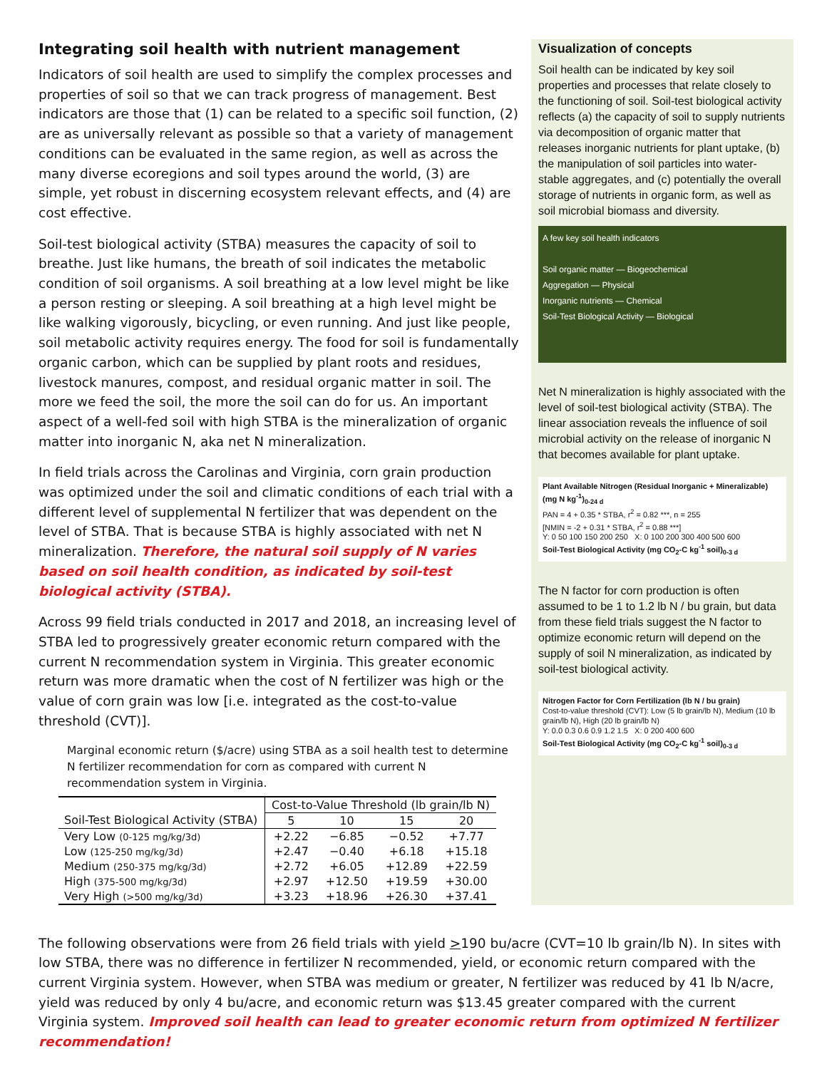Integrating soil health with nutrient management
Indicators of soil health are used to simplify the complex processes and properties of soil so that we can track progress of management. Best indicators are those that (1) can be related to a specific soil function, (2) are as universally relevant as possible so that a variety of management conditions can be evaluated in the same region, as well as across the many diverse ecoregions and soil types around the world, (3) are simple, yet robust in discerning ecosystem relevant effects, and (4) are cost effective.
Soil-test biological activity (STBA) measures the capacity of soil to breathe. Just like humans, the breath of soil indicates the metabolic condition of soil organisms. A soil breathing at a low level might be like a person resting or sleeping. A soil breathing at a high level might be like walking vigorously, bicycling, or even running. And just like people, soil metabolic activity requires energy. The food for soil is fundamentally organic carbon, which can be supplied by plant roots and residues, livestock manures, compost, and residual organic matter in soil. The more we feed the soil, the more the soil can do for us. An important aspect of a well-fed soil with high STBA is the mineralization of organic matter into inorganic N, aka net N mineralization.
In field trials across the Carolinas and Virginia, corn grain production was optimized under the soil and climatic conditions of each trial with a different level of supplemental N fertilizer that was dependent on the level of STBA. That is because STBA is highly associated with net N mineralization. Therefore, the natural soil supply of N varies based on soil health condition, as indicated by soil-test biological activity (STBA).
Across 99 field trials conducted in 2017 and 2018, an increasing level of STBA led to progressively greater economic return compared with the current N recommendation system in Virginia. This greater economic return was more dramatic when the cost of N fertilizer was high or the value of corn grain was low [i.e. integrated as the cost-to-value threshold (CVT)].
Marginal economic return ($/acre) using STBA as a soil health test to determine N fertilizer recommendation for corn as compared with current N recommendation system in Virginia.
| | Cost-to-Value Threshold (lb grain/lb N) | | | |
| --- | --- | --- | --- | --- |
| Soil-Test Biological Activity (STBA) | 5 | 10 | 15 | 20 |
| Very Low (0-125 mg/kg/3d) | +2.22 | −6.85 | −0.52 | +7.77 |
| Low (125-250 mg/kg/3d) | +2.47 | −0.40 | +6.18 | +15.18 |
| Medium (250-375 mg/kg/3d) | +2.72 | +6.05 | +12.89 | +22.59 |
| High (375-500 mg/kg/3d) | +2.97 | +12.50 | +19.59 | +30.00 |
| Very High (>500 mg/kg/3d) | +3.23 | +18.96 | +26.30 | +37.41 |
Visualization of concepts
Soil health can be indicated by key soil properties and processes that relate closely to the functioning of soil. Soil-test biological activity reflects (a) the capacity of soil to supply nutrients via decomposition of organic matter that releases inorganic nutrients for plant uptake, (b) the manipulation of soil particles into water-stable aggregates, and (c) potentially the overall storage of nutrients in organic form, as well as soil microbial biomass and diversity.
A few key soil health indicators
Soil organic matter — Biogeochemical
Aggregation — Physical
Inorganic nutrients — Chemical
Soil-Test Biological Activity — Biological
Net N mineralization is highly associated with the level of soil-test biological activity (STBA). The linear association reveals the influence of soil microbial activity on the release of inorganic N that becomes available for plant uptake.
Plant Available Nitrogen (Residual Inorganic + Mineralizable) (mg N kg<sup>-1</sup>)<sub>0-24 d</sub>
PAN = 4 + 0.35 * STBA, r<sup>2</sup> = 0.82 ***, n = 255
[NMIN = -2 + 0.31 * STBA, r<sup>2</sup> = 0.88 ***]
Y: 0 50 100 150 200 250 X: 0 100 200 300 400 500 600
Soil-Test Biological Activity (mg CO<sub>2</sub>-C kg<sup>-1</sup> soil)<sub>0-3 d</sub>
The N factor for corn production is often assumed to be 1 to 1.2 lb N / bu grain, but data from these field trials suggest the N factor to optimize economic return will depend on the supply of soil N mineralization, as indicated by soil-test biological activity.
Nitrogen Factor for Corn Fertilization (lb N / bu grain)
Cost-to-value threshold (CVT): Low (5 lb grain/lb N), Medium (10 lb grain/lb N), High (20 lb grain/lb N)
Y: 0.0 0.3 0.6 0.9 1.2 1.5 X: 0 200 400 600
Soil-Test Biological Activity (mg CO<sub>2</sub>-C kg<sup>-1</sup> soil)<sub>0-3 d</sub>
The following observations were from 26 field trials with yield >190 bu/acre (CVT=10 lb grain/lb N). In sites with low STBA, there was no difference in fertilizer N recommended, yield, or economic return compared with the current Virginia system. However, when STBA was medium or greater, N fertilizer was reduced by 41 lb N/acre, yield was reduced by only 4 bu/acre, and economic return was $13.45 greater compared with the current Virginia system. Improved soil health can lead to greater economic return from optimized N fertilizer recommendation!